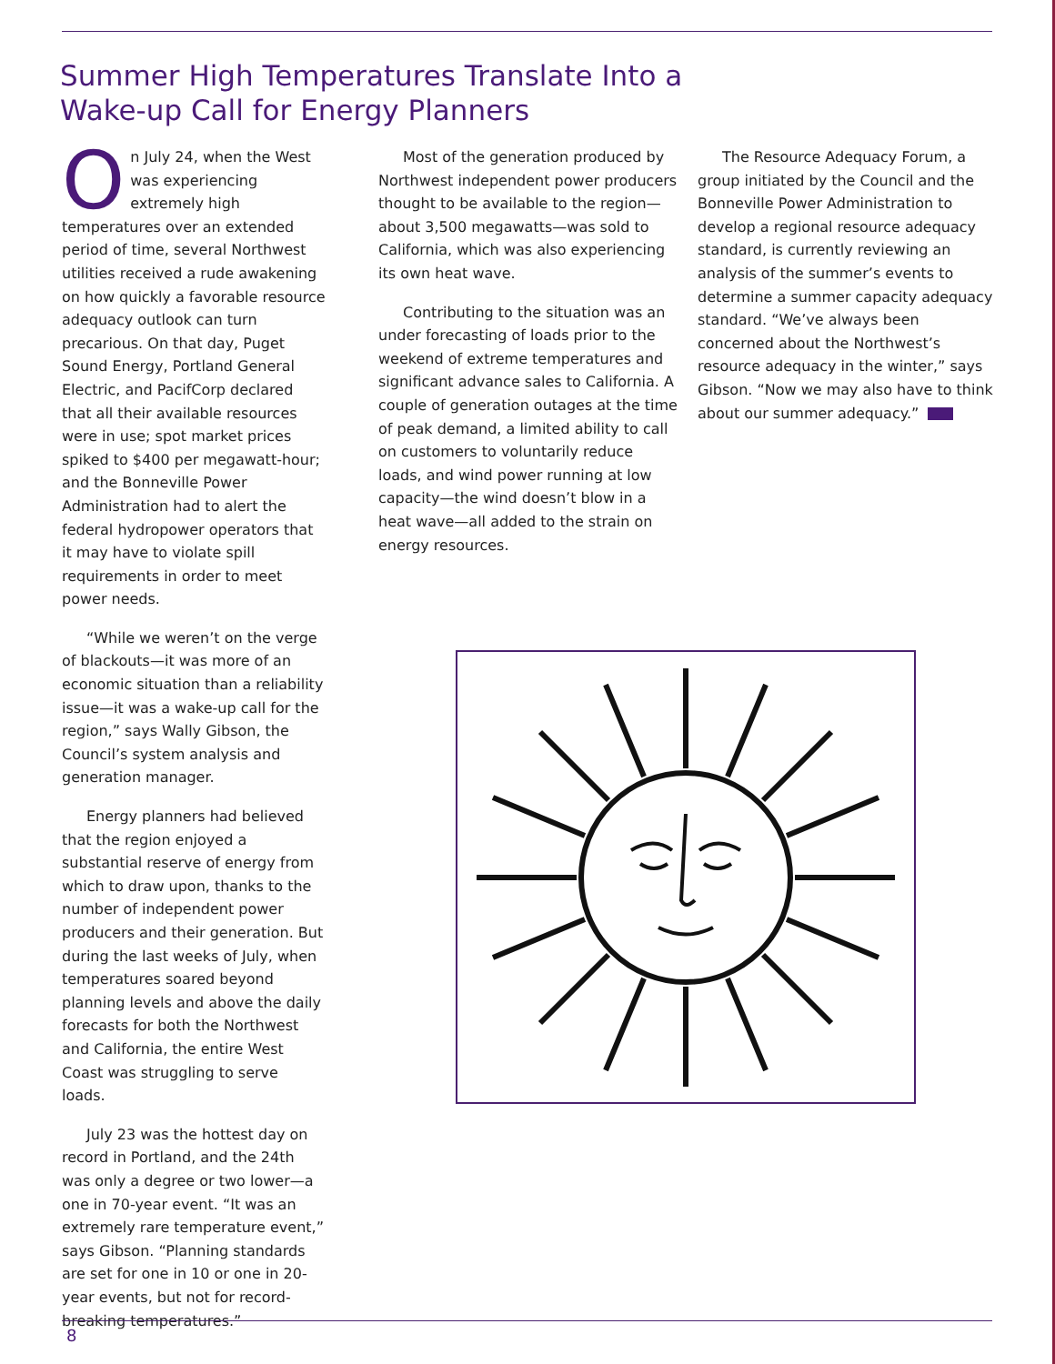Summer High Temperatures Translate Into a
Wake-up Call for Energy Planners
On July 24, when the West was experiencing extremely high temperatures over an extended period of time, several Northwest utilities received a rude awakening on how quickly a favorable resource adequacy outlook can turn precarious. On that day, Puget Sound Energy, Portland General Electric, and PacifCorp declared that all their available resources were in use; spot market prices spiked to $400 per megawatt-hour; and the Bonneville Power Administration had to alert the federal hydropower operators that it may have to violate spill requirements in order to meet power needs.
“While we weren’t on the verge of blackouts—it was more of an economic situation than a reliability issue—it was a wake-up call for the region,” says Wally Gibson, the Council’s system analysis and generation manager.
Energy planners had believed that the region enjoyed a substantial reserve of energy from which to draw upon, thanks to the number of independent power producers and their generation. But during the last weeks of July, when temperatures soared beyond planning levels and above the daily forecasts for both the Northwest and California, the entire West Coast was struggling to serve loads.
July 23 was the hottest day on record in Portland, and the 24th was only a degree or two lower—a one in 70-year event. “It was an extremely rare temperature event,” says Gibson. “Planning standards are set for one in 10 or one in 20-year events, but not for record-breaking temperatures.”
Most of the generation produced by Northwest independent power producers thought to be available to the region—about 3,500 megawatts—was sold to California, which was also experiencing its own heat wave.
Contributing to the situation was an under forecasting of loads prior to the weekend of extreme temperatures and significant advance sales to California. A couple of generation outages at the time of peak demand, a limited ability to call on customers to voluntarily reduce loads, and wind power running at low capacity—the wind doesn’t blow in a heat wave—all added to the strain on energy resources.
The Resource Adequacy Forum, a group initiated by the Council and the Bonneville Power Administration to develop a regional resource adequacy standard, is currently reviewing an analysis of the summer’s events to determine a summer capacity adequacy standard. “We’ve always been concerned about the Northwest’s resource adequacy in the winter,” says Gibson. “Now we may also have to think about our summer adequacy.”
8